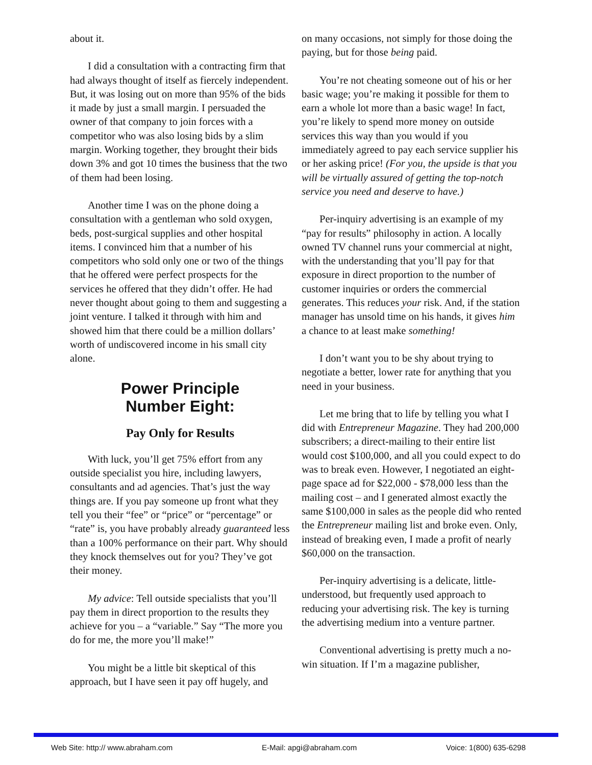about it.
I did a consultation with a contracting firm that had always thought of itself as fiercely independent. But, it was losing out on more than 95% of the bids it made by just a small margin. I persuaded the owner of that company to join forces with a competitor who was also losing bids by a slim margin. Working together, they brought their bids down 3% and got 10 times the business that the two of them had been losing.
Another time I was on the phone doing a consultation with a gentleman who sold oxygen, beds, post-surgical supplies and other hospital items. I convinced him that a number of his competitors who sold only one or two of the things that he offered were perfect prospects for the services he offered that they didn’t offer. He had never thought about going to them and suggesting a joint venture. I talked it through with him and showed him that there could be a million dollars’ worth of undiscovered income in his small city alone.
Power Principle
Number Eight:
Pay Only for Results
With luck, you’ll get 75% effort from any outside specialist you hire, including lawyers, consultants and ad agencies. That’s just the way things are. If you pay someone up front what they tell you their “fee” or “price” or “percentage” or “rate” is, you have probably already guaranteed less than a 100% performance on their part. Why should they knock themselves out for you? They’ve got their money.
My advice: Tell outside specialists that you’ll pay them in direct proportion to the results they achieve for you – a “variable.” Say “The more you do for me, the more you’ll make!”
You might be a little bit skeptical of this approach, but I have seen it pay off hugely, and
on many occasions, not simply for those doing the paying, but for those being paid.
You’re not cheating someone out of his or her basic wage; you’re making it possible for them to earn a whole lot more than a basic wage! In fact, you’re likely to spend more money on outside services this way than you would if you immediately agreed to pay each service supplier his or her asking price! (For you, the upside is that you will be virtually assured of getting the top-notch service you need and deserve to have.)
Per-inquiry advertising is an example of my “pay for results” philosophy in action. A locally owned TV channel runs your commercial at night, with the understanding that you’ll pay for that exposure in direct proportion to the number of customer inquiries or orders the commercial generates. This reduces your risk. And, if the station manager has unsold time on his hands, it gives him a chance to at least make something!
I don’t want you to be shy about trying to negotiate a better, lower rate for anything that you need in your business.
Let me bring that to life by telling you what I did with Entrepreneur Magazine. They had 200,000 subscribers; a direct-mailing to their entire list would cost $100,000, and all you could expect to do was to break even. However, I negotiated an eight-page space ad for $22,000 - $78,000 less than the mailing cost – and I generated almost exactly the same $100,000 in sales as the people did who rented the Entrepreneur mailing list and broke even. Only, instead of breaking even, I made a profit of nearly $60,000 on the transaction.
Per-inquiry advertising is a delicate, little-understood, but frequently used approach to reducing your advertising risk. The key is turning the advertising medium into a venture partner.
Conventional advertising is pretty much a no-win situation. If I’m a magazine publisher,
Web Site: http:// www.abraham.com E-Mail: apgi@abraham.com Voice: 1(800) 635-6298